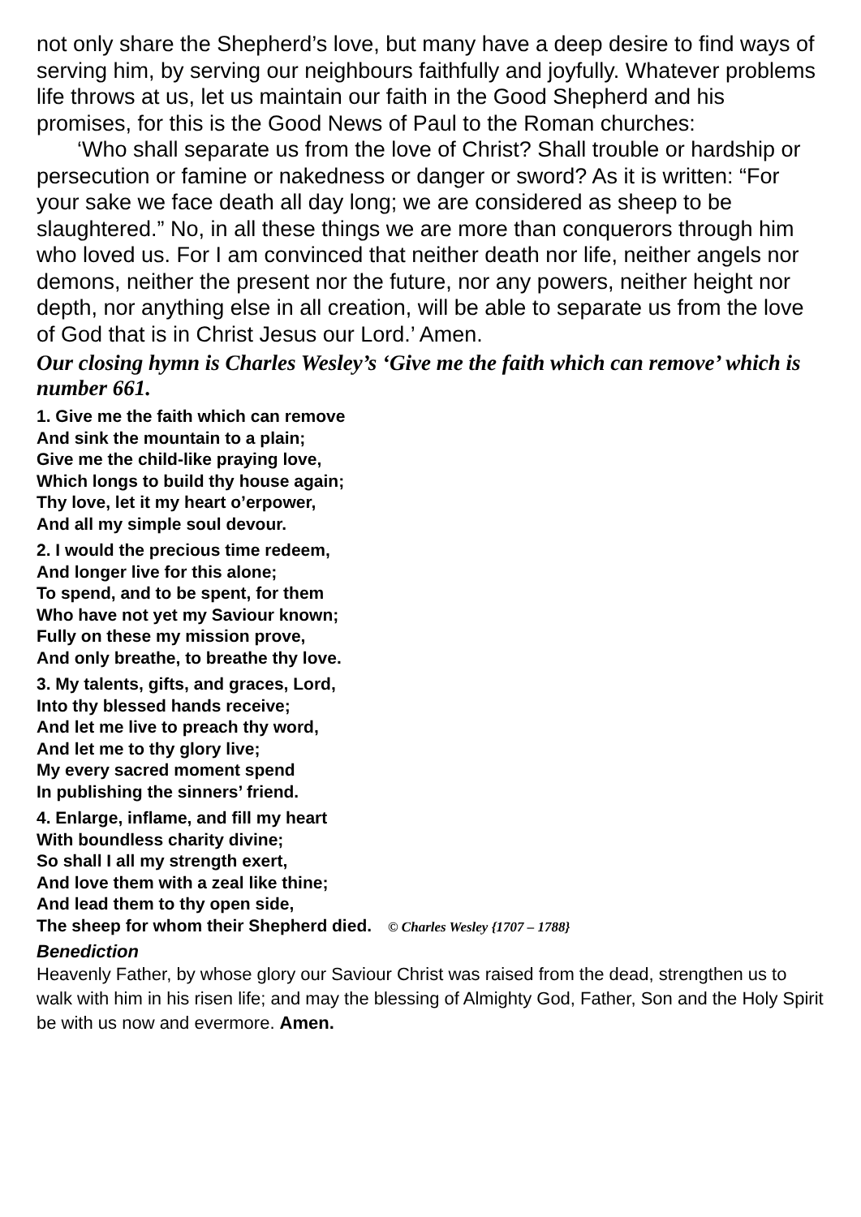not only share the Shepherd’s love, but many have a deep desire to find ways of serving him, by serving our neighbours faithfully and joyfully. Whatever problems life throws at us, let us maintain our faith in the Good Shepherd and his promises, for this is the Good News of Paul to the Roman churches:
‘Who shall separate us from the love of Christ? Shall trouble or hardship or persecution or famine or nakedness or danger or sword? As it is written: “For your sake we face death all day long; we are considered as sheep to be slaughtered.” No, in all these things we are more than conquerors through him who loved us. For I am convinced that neither death nor life, neither angels nor demons, neither the present nor the future, nor any powers, neither height nor depth, nor anything else in all creation, will be able to separate us from the love of God that is in Christ Jesus our Lord.’ Amen.
Our closing hymn is Charles Wesley’s ‘Give me the faith which can remove’ which is number 661.
1. Give me the faith which can remove
And sink the mountain to a plain;
Give me the child-like praying love,
Which longs to build thy house again;
Thy love, let it my heart o’erpower,
And all my simple soul devour.
2. I would the precious time redeem,
And longer live for this alone;
To spend, and to be spent, for them
Who have not yet my Saviour known;
Fully on these my mission prove,
And only breathe, to breathe thy love.
3. My talents, gifts, and graces, Lord,
Into thy blessed hands receive;
And let me live to preach thy word,
And let me to thy glory live;
My every sacred moment spend
In publishing the sinners’ friend.
4. Enlarge, inflame, and fill my heart
With boundless charity divine;
So shall I all my strength exert,
And love them with a zeal like thine;
And lead them to thy open side,
The sheep for whom their Shepherd died. © Charles Wesley {1707 – 1788}
Benediction
Heavenly Father, by whose glory our Saviour Christ was raised from the dead, strengthen us to walk with him in his risen life; and may the blessing of Almighty God, Father, Son and the Holy Spirit be with us now and evermore. Amen.